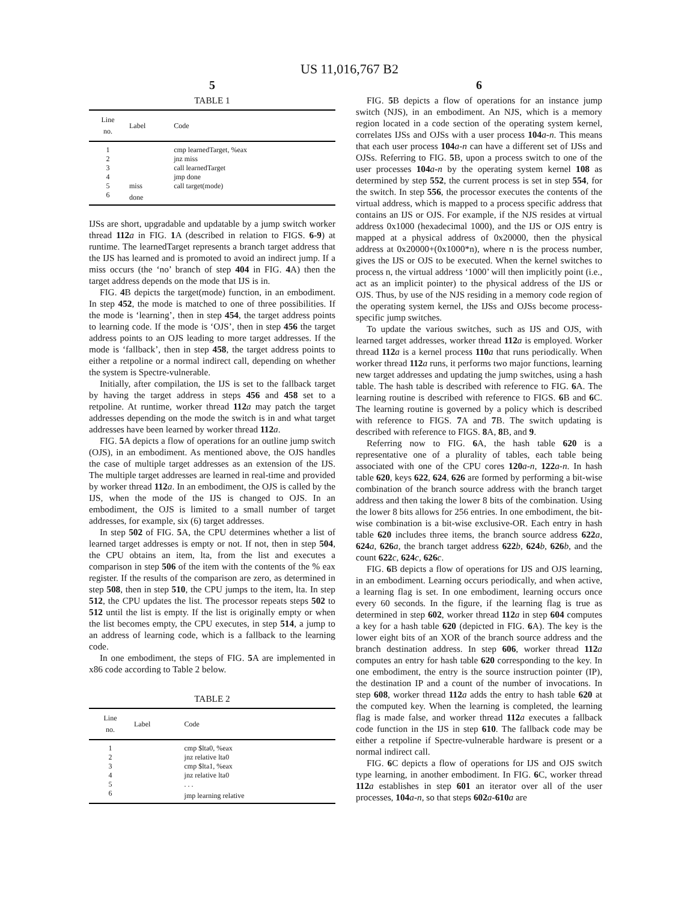US 11,016,767 B2
5
TABLE 1
| Line no. | Label | Code |
| --- | --- | --- |
| 1 | | cmp learnedTarget, %eax |
| 2 | | jnz miss |
| 3 | | call learnedTarget |
| 4 | | jmp done |
| 5 | miss | call target(mode) |
| 6 | done | |
IJSs are short, upgradable and updatable by a jump switch worker thread 112 a in FIG. 1 A (described in relation to FIGS. 6-9) at runtime. The learnedTarget represents a branch target address that the IJS has learned and is promoted to avoid an indirect jump. If a miss occurs (the ‘no’ branch of step 404 in FIG. 4 A) then the target address depends on the mode that IJS is in.
FIG. 4 B depicts the target(mode) function, in an embodiment. In step 452, the mode is matched to one of three possibilities. If the mode is ‘learning’, then in step 454, the target address points to learning code. If the mode is ‘OJS’, then in step 456 the target address points to an OJS leading to more target addresses. If the mode is ‘fallback’, then in step 458, the target address points to either a retpoline or a normal indirect call, depending on whether the system is Spectre-vulnerable.
Initially, after compilation, the IJS is set to the fallback target by having the target address in steps 456 and 458 set to a retpoline. At runtime, worker thread 112 a may patch the target addresses depending on the mode the switch is in and what target addresses have been learned by worker thread 112 a.
FIG. 5 A depicts a flow of operations for an outline jump switch (OJS), in an embodiment. As mentioned above, the OJS handles the case of multiple target addresses as an extension of the IJS. The multiple target addresses are learned in real-time and provided by worker thread 112 a. In an embodiment, the OJS is called by the IJS, when the mode of the IJS is changed to OJS. In an embodiment, the OJS is limited to a small number of target addresses, for example, six (6) target addresses.
In step 502 of FIG. 5 A, the CPU determines whether a list of learned target addresses is empty or not. If not, then in step 504, the CPU obtains an item, lta, from the list and executes a comparison in step 506 of the item with the contents of the % eax register. If the results of the comparison are zero, as determined in step 508, then in step 510, the CPU jumps to the item, lta. In step 512, the CPU updates the list. The processor repeats steps 502 to 512 until the list is empty. If the list is originally empty or when the list becomes empty, the CPU executes, in step 514, a jump to an address of learning code, which is a fallback to the learning code.
In one embodiment, the steps of FIG. 5 A are implemented in x86 code according to Table 2 below.
TABLE 2
| Line no. | Label | Code |
| --- | --- | --- |
| 1 | | cmp $lta0, %eax |
| 2 | | jnz relative lta0 |
| 3 | | cmp $lta1, %eax |
| 4 | | jnz relative lta0 |
| 5 | | . . . |
| 6 | | jmp learning relative |
6
FIG. 5 B depicts a flow of operations for an instance jump switch (NJS), in an embodiment. An NJS, which is a memory region located in a code section of the operating system kernel, correlates IJSs and OJSs with a user process 104 a-n. This means that each user process 104 a-n can have a different set of IJSs and OJSs. Referring to FIG. 5 B, upon a process switch to one of the user processes 104 a-n by the operating system kernel 108 as determined by step 552, the current process is set in step 554, for the switch. In step 556, the processor executes the contents of the virtual address, which is mapped to a process specific address that contains an IJS or OJS. For example, if the NJS resides at virtual address 0x1000 (hexadecimal 1000), and the IJS or OJS entry is mapped at a physical address of 0x20000, then the physical address at 0x20000+(0x1000*n), where n is the process number, gives the IJS or OJS to be executed. When the kernel switches to process n, the virtual address ‘1000’ will then implicitly point (i.e., act as an implicit pointer) to the physical address of the IJS or OJS. Thus, by use of the NJS residing in a memory code region of the operating system kernel, the IJSs and OJSs become process-specific jump switches.
To update the various switches, such as IJS and OJS, with learned target addresses, worker thread 112 a is employed. Worker thread 112 a is a kernel process 110 a that runs periodically. When worker thread 112 a runs, it performs two major functions, learning new target addresses and updating the jump switches, using a hash table. The hash table is described with reference to FIG. 6 A. The learning routine is described with reference to FIGS. 6 B and 6 C. The learning routine is governed by a policy which is described with reference to FIGS. 7 A and 7 B. The switch updating is described with reference to FIGS. 8 A, 8 B, and 9.
Referring now to FIG. 6 A, the hash table 620 is a representative one of a plurality of tables, each table being associated with one of the CPU cores 120 a-n, 122 a-n. In hash table 620, keys 622, 624, 626 are formed by performing a bit-wise combination of the branch source address with the branch target address and then taking the lower 8 bits of the combination. Using the lower 8 bits allows for 256 entries. In one embodiment, the bit-wise combination is a bit-wise exclusive-OR. Each entry in hash table 620 includes three items, the branch source address 622 a, 624 a, 626 a, the branch target address 622 b, 624 b, 626 b, and the count 622 c, 624 c, 626 c.
FIG. 6 B depicts a flow of operations for IJS and OJS learning, in an embodiment. Learning occurs periodically, and when active, a learning flag is set. In one embodiment, learning occurs once every 60 seconds. In the figure, if the learning flag is true as determined in step 602, worker thread 112 a in step 604 computes a key for a hash table 620 (depicted in FIG. 6 A). The key is the lower eight bits of an XOR of the branch source address and the branch destination address. In step 606, worker thread 112 a computes an entry for hash table 620 corresponding to the key. In one embodiment, the entry is the source instruction pointer (IP), the destination IP and a count of the number of invocations. In step 608, worker thread 112 a adds the entry to hash table 620 at the computed key. When the learning is completed, the learning flag is made false, and worker thread 112 a executes a fallback code function in the IJS in step 610. The fallback code may be either a retpoline if Spectre-vulnerable hardware is present or a normal indirect call.
FIG. 6 C depicts a flow of operations for IJS and OJS switch type learning, in another embodiment. In FIG. 6 C, worker thread 112 a establishes in step 601 an iterator over all of the user processes, 104 a-n, so that steps 602 a-610 a are